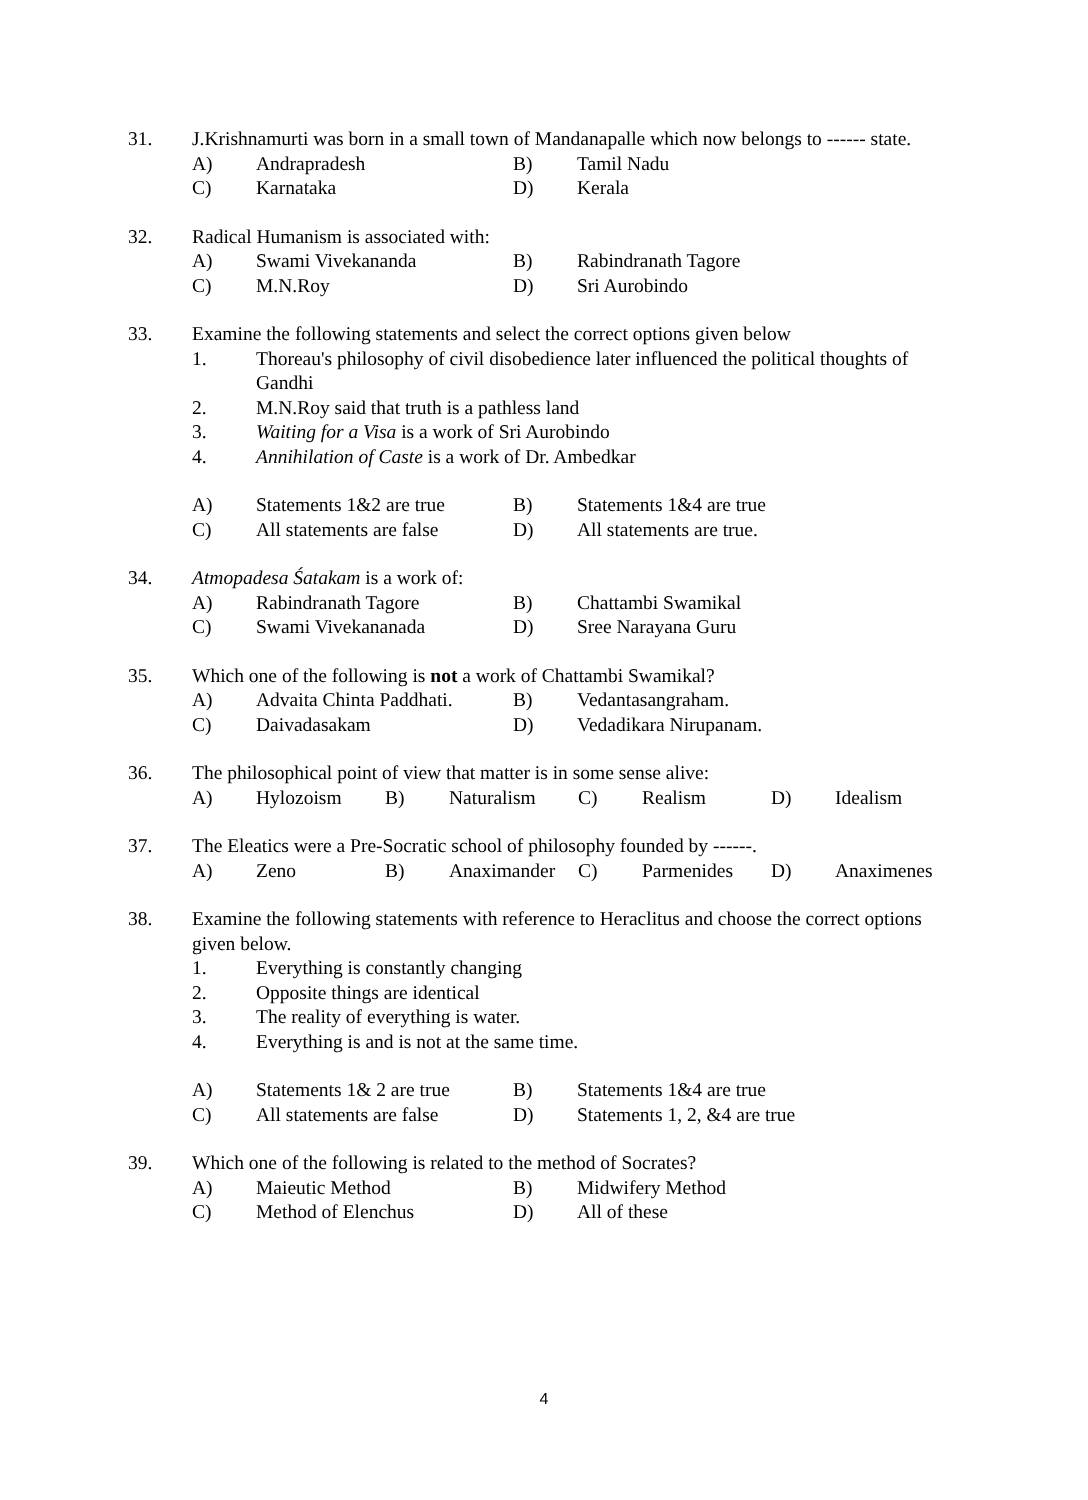31. J.Krishnamurti was born in a small town of Mandanapalle which now belongs to ------ state.
A) Andrapradesh B) Tamil Nadu
C) Karnataka D) Kerala
32. Radical Humanism is associated with:
A) Swami Vivekananda B) Rabindranath Tagore
C) M.N.Roy D) Sri Aurobindo
33. Examine the following statements and select the correct options given below
1. Thoreau's philosophy of civil disobedience later influenced the political thoughts of Gandhi
2. M.N.Roy said that truth is a pathless land
3. Waiting for a Visa is a work of Sri Aurobindo
4. Annihilation of Caste is a work of Dr. Ambedkar
A) Statements 1&2 are true B) Statements 1&4 are true
C) All statements are false D) All statements are true.
34. Atmopadesa Śatakam is a work of:
A) Rabindranath Tagore B) Chattambi Swamikal
C) Swami Vivekananada D) Sree Narayana Guru
35. Which one of the following is not a work of Chattambi Swamikal?
A) Advaita Chinta Paddhati. B) Vedantasangraham.
C) Daivadasakam D) Vedadikara Nirupanam.
36. The philosophical point of view that matter is in some sense alive:
A) Hylozoism B) Naturalism C) Realism D) Idealism
37. The Eleatics were a Pre-Socratic school of philosophy founded by ------.
A) Zeno B) Anaximander C) Parmenides D) Anaximenes
38. Examine the following statements with reference to Heraclitus and choose the correct options given below.
1. Everything is constantly changing
2. Opposite things are identical
3. The reality of everything is water.
4. Everything is and is not at the same time.
A) Statements 1& 2 are true B) Statements 1&4 are true
C) All statements are false D) Statements 1, 2, &4 are true
39. Which one of the following is related to the method of Socrates?
A) Maieutic Method B) Midwifery Method
C) Method of Elenchus D) All of these
4